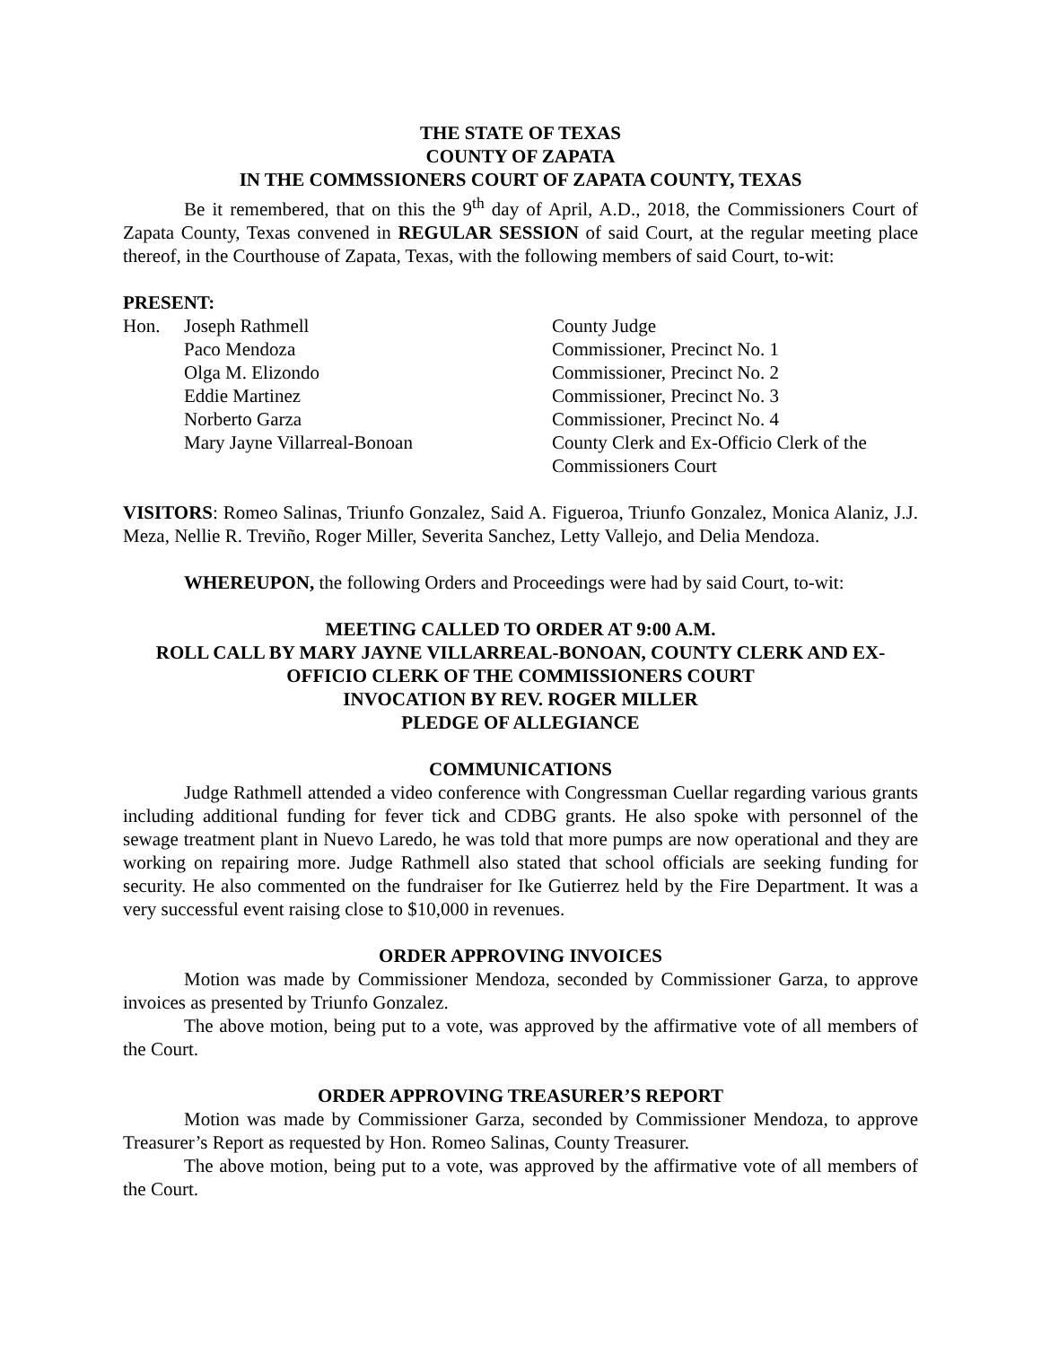THE STATE OF TEXAS
COUNTY OF ZAPATA
IN THE COMMSSIONERS COURT OF ZAPATA COUNTY, TEXAS
Be it remembered, that on this the 9<sup>th</sup> day of April, A.D., 2018, the Commissioners Court of Zapata County, Texas convened in REGULAR SESSION of said Court, at the regular meeting place thereof, in the Courthouse of Zapata, Texas, with the following members of said Court, to-wit:
PRESENT:
| Hon. | Joseph Rathmell | County Judge |
| | Paco Mendoza | Commissioner, Precinct No. 1 |
| | Olga M. Elizondo | Commissioner, Precinct No. 2 |
| | Eddie Martinez | Commissioner, Precinct No. 3 |
| | Norberto Garza | Commissioner, Precinct No. 4 |
| | Mary Jayne Villarreal-Bonoan | County Clerk and Ex-Officio Clerk of the Commissioners Court |
VISITORS: Romeo Salinas, Triunfo Gonzalez, Said A. Figueroa, Triunfo Gonzalez, Monica Alaniz, J.J. Meza, Nellie R. Treviño, Roger Miller, Severita Sanchez, Letty Vallejo, and Delia Mendoza.
WHEREUPON, the following Orders and Proceedings were had by said Court, to-wit:
MEETING CALLED TO ORDER AT 9:00 A.M.
ROLL CALL BY MARY JAYNE VILLARREAL-BONOAN, COUNTY CLERK AND EX-OFFICIO CLERK OF THE COMMISSIONERS COURT
INVOCATION BY REV. ROGER MILLER
PLEDGE OF ALLEGIANCE
COMMUNICATIONS
Judge Rathmell attended a video conference with Congressman Cuellar regarding various grants including additional funding for fever tick and CDBG grants. He also spoke with personnel of the sewage treatment plant in Nuevo Laredo, he was told that more pumps are now operational and they are working on repairing more. Judge Rathmell also stated that school officials are seeking funding for security. He also commented on the fundraiser for Ike Gutierrez held by the Fire Department. It was a very successful event raising close to $10,000 in revenues.
ORDER APPROVING INVOICES
Motion was made by Commissioner Mendoza, seconded by Commissioner Garza, to approve invoices as presented by Triunfo Gonzalez.
The above motion, being put to a vote, was approved by the affirmative vote of all members of the Court.
ORDER APPROVING TREASURER’S REPORT
Motion was made by Commissioner Garza, seconded by Commissioner Mendoza, to approve Treasurer’s Report as requested by Hon. Romeo Salinas, County Treasurer.
The above motion, being put to a vote, was approved by the affirmative vote of all members of the Court.